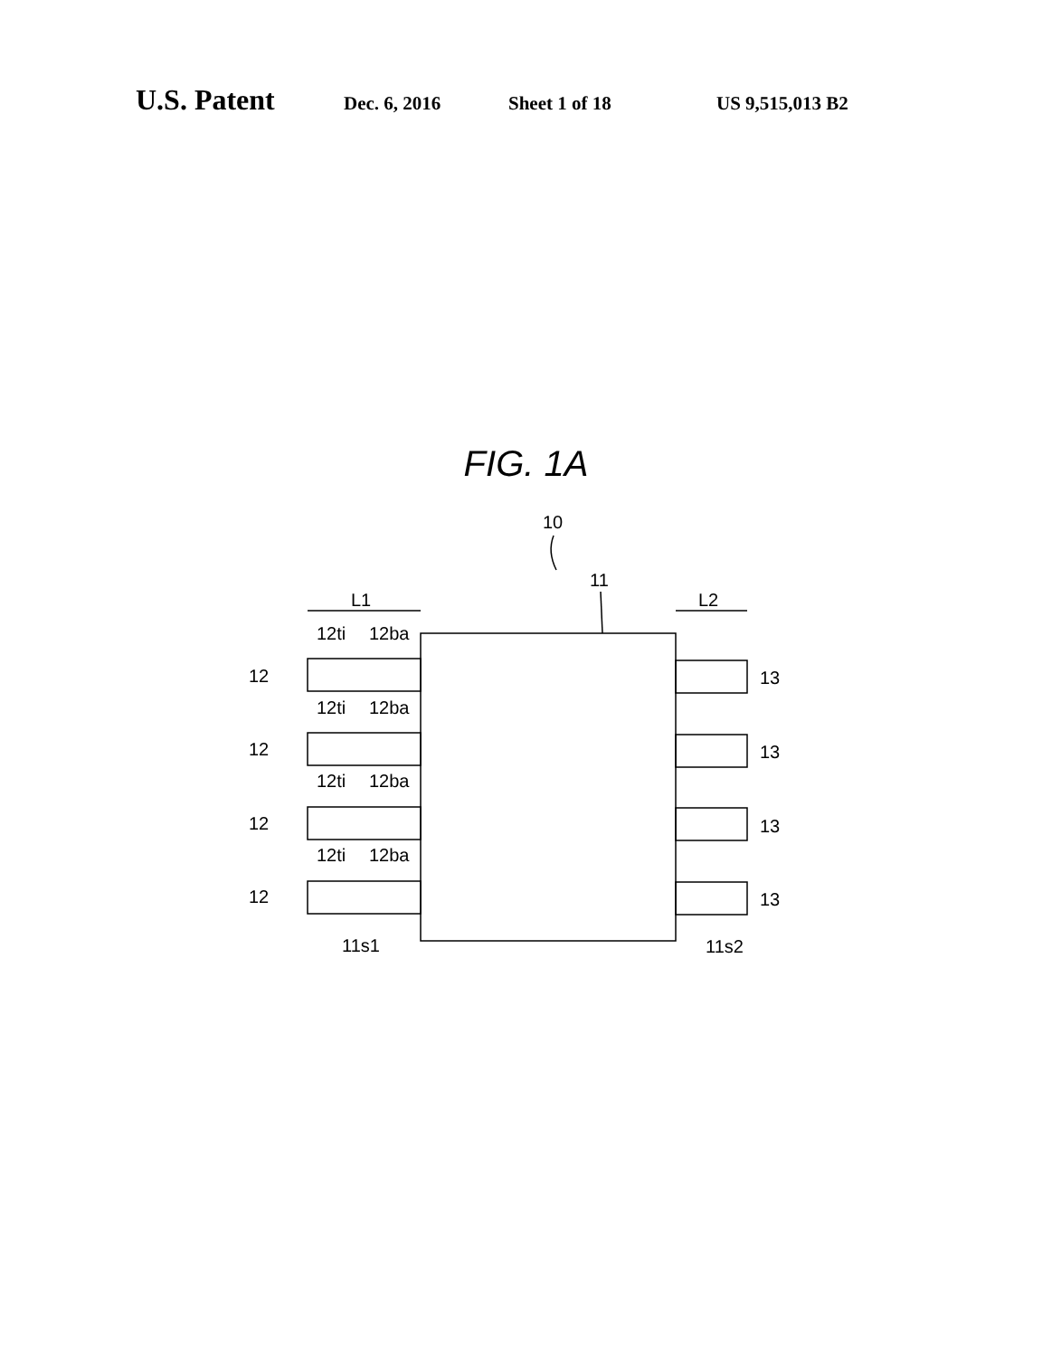U.S. Patent Dec. 6, 2016 Sheet 1 of 18 US 9,515,013 B2
FIG. 1A
10
11
L1
L2
12ti
12ba
12ti
12ba
12ti
12ba
12ti
12ba
12
12
12
12
13
13
13
13
11s1
11s2